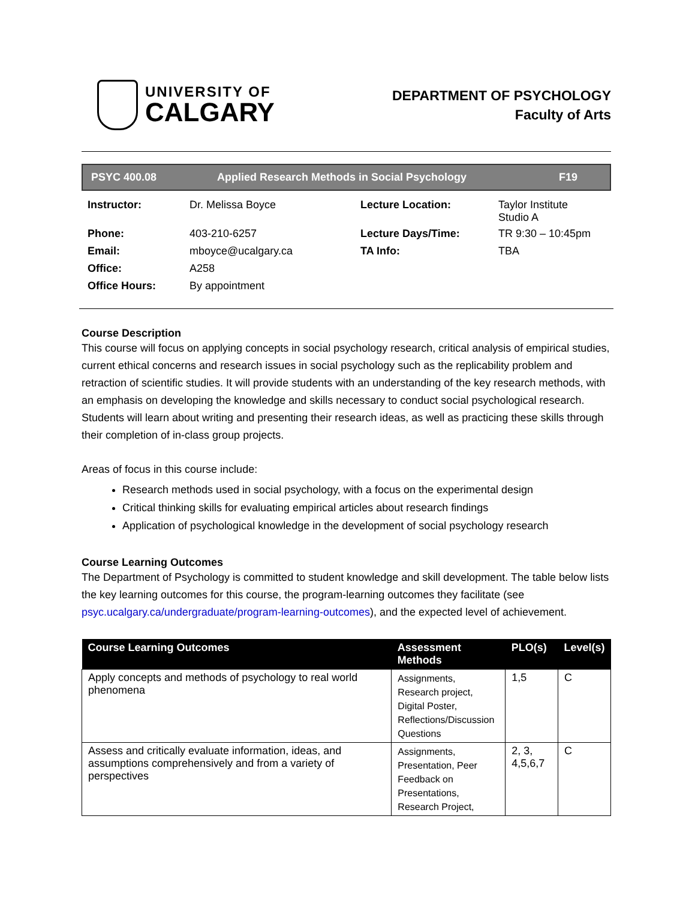UNIVERSITY OF
CALGARY
DEPARTMENT OF PSYCHOLOGY
Faculty of Arts
PSYC 400.08 Applied Research Methods in Social Psychology F19
| Instructor: | Dr. Melissa Boyce | Lecture Location: | Taylor Institute Studio A |
| Phone: | 403-210-6257 | Lecture Days/Time: | TR 9:30 – 10:45pm |
| Email: | mboyce@ucalgary.ca | TA Info: | TBA |
| Office: | A258 | | |
| Office Hours: | By appointment | | |
Course Description
This course will focus on applying concepts in social psychology research, critical analysis of empirical studies, current ethical concerns and research issues in social psychology such as the replicability problem and retraction of scientific studies. It will provide students with an understanding of the key research methods, with an emphasis on developing the knowledge and skills necessary to conduct social psychological research. Students will learn about writing and presenting their research ideas, as well as practicing these skills through their completion of in-class group projects.
Areas of focus in this course include:
Research methods used in social psychology, with a focus on the experimental design
Critical thinking skills for evaluating empirical articles about research findings
Application of psychological knowledge in the development of social psychology research
Course Learning Outcomes
The Department of Psychology is committed to student knowledge and skill development. The table below lists the key learning outcomes for this course, the program-learning outcomes they facilitate (see psyc.ucalgary.ca/undergraduate/program-learning-outcomes), and the expected level of achievement.
| Course Learning Outcomes | Assessment Methods | PLO(s) | Level(s) |
| --- | --- | --- | --- |
| Apply concepts and methods of psychology to real world phenomena | Assignments, Research project, Digital Poster, Reflections/Discussion Questions | 1,5 | C |
| Assess and critically evaluate information, ideas, and assumptions comprehensively and from a variety of perspectives | Assignments, Presentation, Peer Feedback on Presentations, Research Project, | 2, 3, 4,5,6,7 | C |